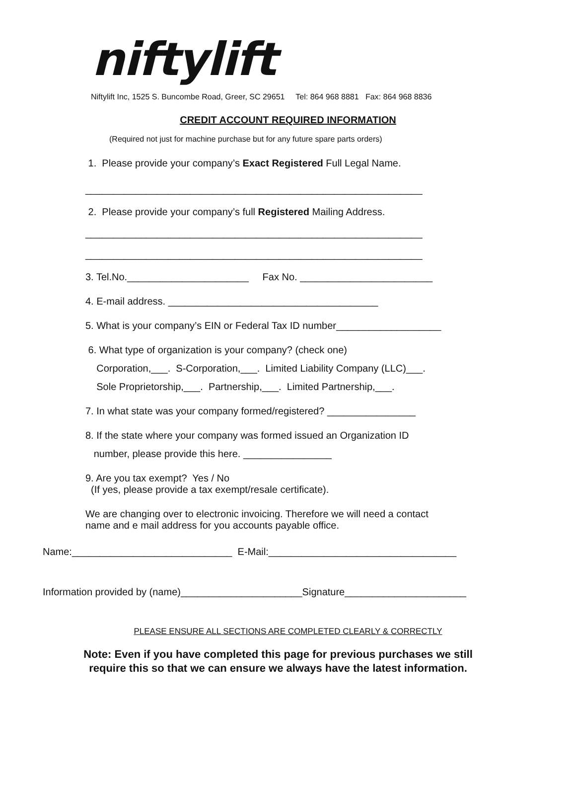niftylift
Niftylift Inc, 1525 S. Buncombe Road, Greer, SC 29651 Tel: 864 968 8881 Fax: 864 968 8836
CREDIT ACCOUNT REQUIRED INFORMATION
(Required not just for machine purchase but for any future spare parts orders)
1. Please provide your company’s Exact Registered Full Legal Name.
_____________________________________________________________
2. Please provide your company’s full Registered Mailing Address.
_____________________________________________________________
_____________________________________________________________
3. Tel.No.______________________ Fax No. ________________________
4. E-mail address. ______________________________________
5. What is your company’s EIN or Federal Tax ID number___________________
6. What type of organization is your company? (check one)
Corporation,___. S-Corporation,___. Limited Liability Company (LLC)___.
Sole Proprietorship,___. Partnership,___. Limited Partnership,___.
7. In what state was your company formed/registered? ________________
8. If the state where your company was formed issued an Organization ID
number, please provide this here. ________________
9. Are you tax exempt? Yes / No
(If yes, please provide a tax exempt/resale certificate).
We are changing over to electronic invoicing. Therefore we will need a contact
name and e mail address for you accounts payable office.
Name:_____________________________ E-Mail:__________________________________
Information provided by (name)______________________Signature______________________
PLEASE ENSURE ALL SECTIONS ARE COMPLETED CLEARLY & CORRECTLY
Note: Even if you have completed this page for previous purchases we still
require this so that we can ensure we always have the latest information.